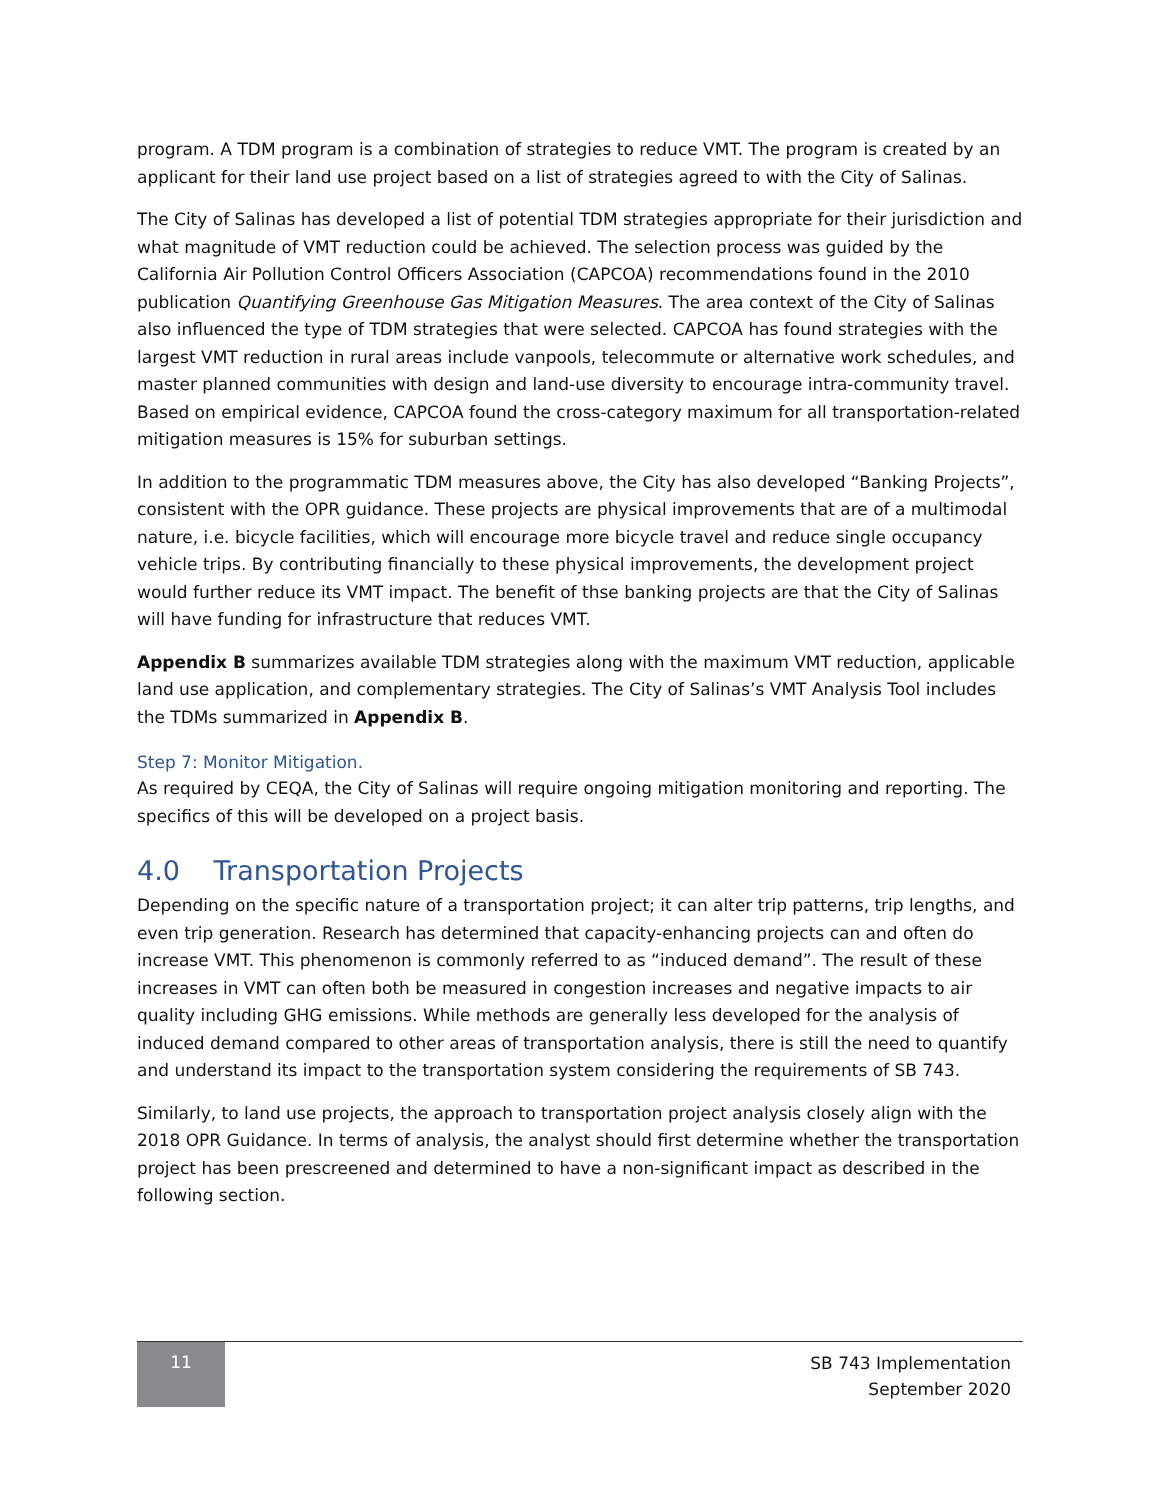program. A TDM program is a combination of strategies to reduce VMT. The program is created by an applicant for their land use project based on a list of strategies agreed to with the City of Salinas.
The City of Salinas has developed a list of potential TDM strategies appropriate for their jurisdiction and what magnitude of VMT reduction could be achieved. The selection process was guided by the California Air Pollution Control Officers Association (CAPCOA) recommendations found in the 2010 publication Quantifying Greenhouse Gas Mitigation Measures. The area context of the City of Salinas also influenced the type of TDM strategies that were selected. CAPCOA has found strategies with the largest VMT reduction in rural areas include vanpools, telecommute or alternative work schedules, and master planned communities with design and land-use diversity to encourage intra-community travel. Based on empirical evidence, CAPCOA found the cross-category maximum for all transportation-related mitigation measures is 15% for suburban settings.
In addition to the programmatic TDM measures above, the City has also developed “Banking Projects”, consistent with the OPR guidance. These projects are physical improvements that are of a multimodal nature, i.e. bicycle facilities, which will encourage more bicycle travel and reduce single occupancy vehicle trips. By contributing financially to these physical improvements, the development project would further reduce its VMT impact. The benefit of thse banking projects are that the City of Salinas will have funding for infrastructure that reduces VMT.
Appendix B summarizes available TDM strategies along with the maximum VMT reduction, applicable land use application, and complementary strategies. The City of Salinas’s VMT Analysis Tool includes the TDMs summarized in Appendix B.
Step 7: Monitor Mitigation.
As required by CEQA, the City of Salinas will require ongoing mitigation monitoring and reporting. The specifics of this will be developed on a project basis.
4.0 Transportation Projects
Depending on the specific nature of a transportation project; it can alter trip patterns, trip lengths, and even trip generation. Research has determined that capacity-enhancing projects can and often do increase VMT. This phenomenon is commonly referred to as “induced demand”. The result of these increases in VMT can often both be measured in congestion increases and negative impacts to air quality including GHG emissions. While methods are generally less developed for the analysis of induced demand compared to other areas of transportation analysis, there is still the need to quantify and understand its impact to the transportation system considering the requirements of SB 743.
Similarly, to land use projects, the approach to transportation project analysis closely align with the 2018 OPR Guidance. In terms of analysis, the analyst should first determine whether the transportation project has been prescreened and determined to have a non-significant impact as described in the following section.
11
SB 743 Implementation
September 2020